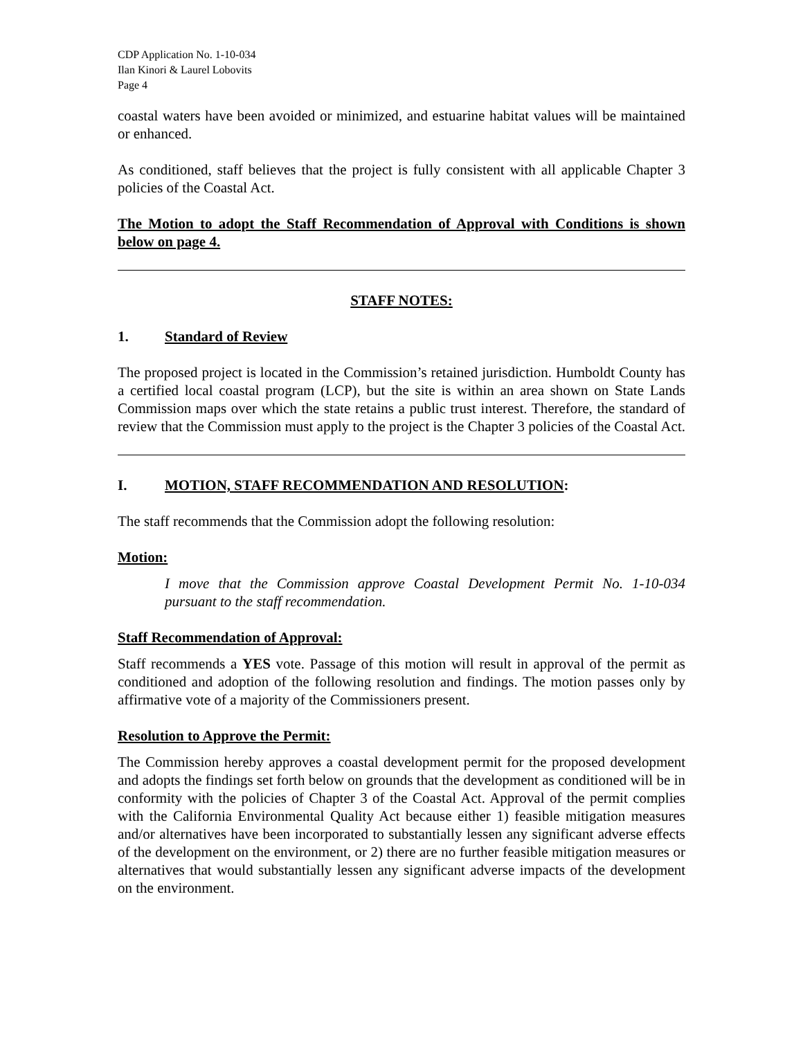CDP Application No. 1-10-034
Ilan Kinori & Laurel Lobovits
Page 4
coastal waters have been avoided or minimized, and estuarine habitat values will be maintained or enhanced.
As conditioned, staff believes that the project is fully consistent with all applicable Chapter 3 policies of the Coastal Act.
The Motion to adopt the Staff Recommendation of Approval with Conditions is shown below on page 4.
STAFF NOTES:
1. Standard of Review
The proposed project is located in the Commission’s retained jurisdiction. Humboldt County has a certified local coastal program (LCP), but the site is within an area shown on State Lands Commission maps over which the state retains a public trust interest. Therefore, the standard of review that the Commission must apply to the project is the Chapter 3 policies of the Coastal Act.
I. MOTION, STAFF RECOMMENDATION AND RESOLUTION:
The staff recommends that the Commission adopt the following resolution:
Motion:
I move that the Commission approve Coastal Development Permit No. 1-10-034 pursuant to the staff recommendation.
Staff Recommendation of Approval:
Staff recommends a YES vote. Passage of this motion will result in approval of the permit as conditioned and adoption of the following resolution and findings. The motion passes only by affirmative vote of a majority of the Commissioners present.
Resolution to Approve the Permit:
The Commission hereby approves a coastal development permit for the proposed development and adopts the findings set forth below on grounds that the development as conditioned will be in conformity with the policies of Chapter 3 of the Coastal Act. Approval of the permit complies with the California Environmental Quality Act because either 1) feasible mitigation measures and/or alternatives have been incorporated to substantially lessen any significant adverse effects of the development on the environment, or 2) there are no further feasible mitigation measures or alternatives that would substantially lessen any significant adverse impacts of the development on the environment.